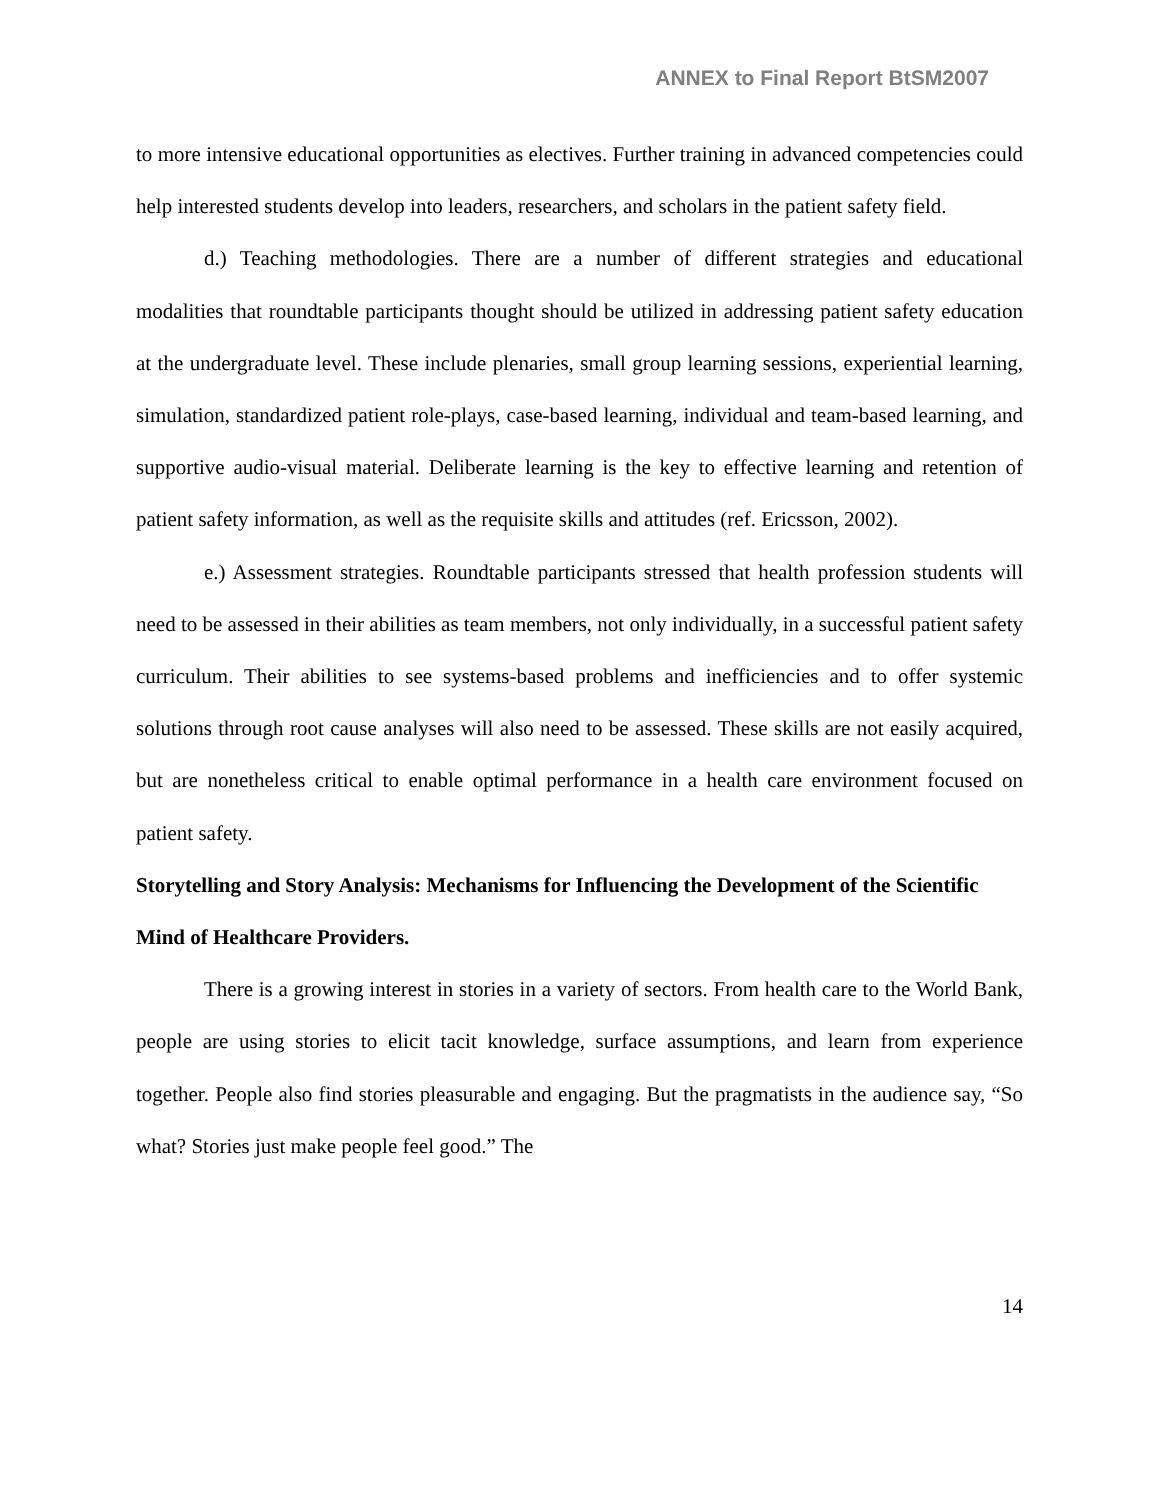ANNEX to Final Report BtSM2007
to more intensive educational opportunities as electives. Further training in advanced competencies could help interested students develop into leaders, researchers, and scholars in the patient safety field.
d.) Teaching methodologies. There are a number of different strategies and educational modalities that roundtable participants thought should be utilized in addressing patient safety education at the undergraduate level. These include plenaries, small group learning sessions, experiential learning, simulation, standardized patient role-plays, case-based learning, individual and team-based learning, and supportive audio-visual material. Deliberate learning is the key to effective learning and retention of patient safety information, as well as the requisite skills and attitudes (ref. Ericsson, 2002).
e.) Assessment strategies. Roundtable participants stressed that health profession students will need to be assessed in their abilities as team members, not only individually, in a successful patient safety curriculum. Their abilities to see systems-based problems and inefficiencies and to offer systemic solutions through root cause analyses will also need to be assessed. These skills are not easily acquired, but are nonetheless critical to enable optimal performance in a health care environment focused on patient safety.
Storytelling and Story Analysis: Mechanisms for Influencing the Development of the Scientific Mind of Healthcare Providers.
There is a growing interest in stories in a variety of sectors. From health care to the World Bank, people are using stories to elicit tacit knowledge, surface assumptions, and learn from experience together. People also find stories pleasurable and engaging. But the pragmatists in the audience say, “So what? Stories just make people feel good.” The
14